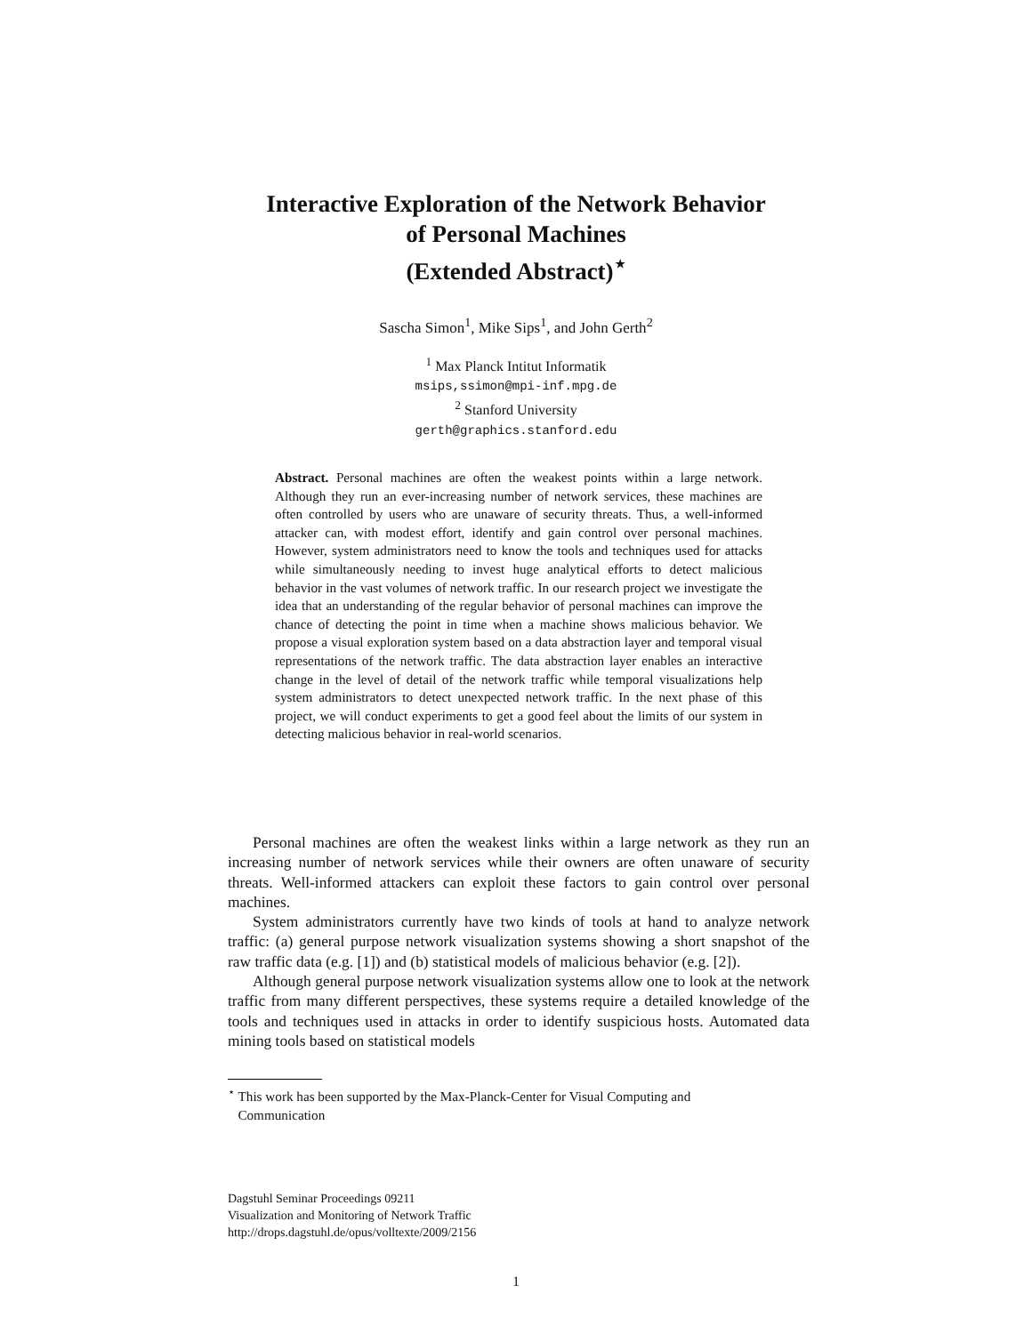Interactive Exploration of the Network Behavior
of Personal Machines
(Extended Abstract)<sup>⋆</sup>
Sascha Simon<sup>1</sup>, Mike Sips<sup>1</sup>, and John Gerth<sup>2</sup>
<sup>1</sup> Max Planck Intitut Informatik
msips,ssimon@mpi-inf.mpg.de
<sup>2</sup> Stanford University
gerth@graphics.stanford.edu
Abstract. Personal machines are often the weakest points within a large network. Although they run an ever-increasing number of network services, these machines are often controlled by users who are unaware of security threats. Thus, a well-informed attacker can, with modest effort, identify and gain control over personal machines. However, system administrators need to know the tools and techniques used for attacks while simultaneously needing to invest huge analytical efforts to detect malicious behavior in the vast volumes of network traffic. In our research project we investigate the idea that an understanding of the regular behavior of personal machines can improve the chance of detecting the point in time when a machine shows malicious behavior. We propose a visual exploration system based on a data abstraction layer and temporal visual representations of the network traffic. The data abstraction layer enables an interactive change in the level of detail of the network traffic while temporal visualizations help system administrators to detect unexpected network traffic. In the next phase of this project, we will conduct experiments to get a good feel about the limits of our system in detecting malicious behavior in real-world scenarios.
Personal machines are often the weakest links within a large network as they run an increasing number of network services while their owners are often unaware of security threats. Well-informed attackers can exploit these factors to gain control over personal machines.
System administrators currently have two kinds of tools at hand to analyze network traffic: (a) general purpose network visualization systems showing a short snapshot of the raw traffic data (e.g. [1]) and (b) statistical models of malicious behavior (e.g. [2]).
Although general purpose network visualization systems allow one to look at the network traffic from many different perspectives, these systems require a detailed knowledge of the tools and techniques used in attacks in order to identify suspicious hosts. Automated data mining tools based on statistical models
<sup>⋆</sup> This work has been supported by the Max-Planck-Center for Visual Computing and
Communication
Dagstuhl Seminar Proceedings 09211
Visualization and Monitoring of Network Traffic
http://drops.dagstuhl.de/opus/volltexte/2009/2156
1